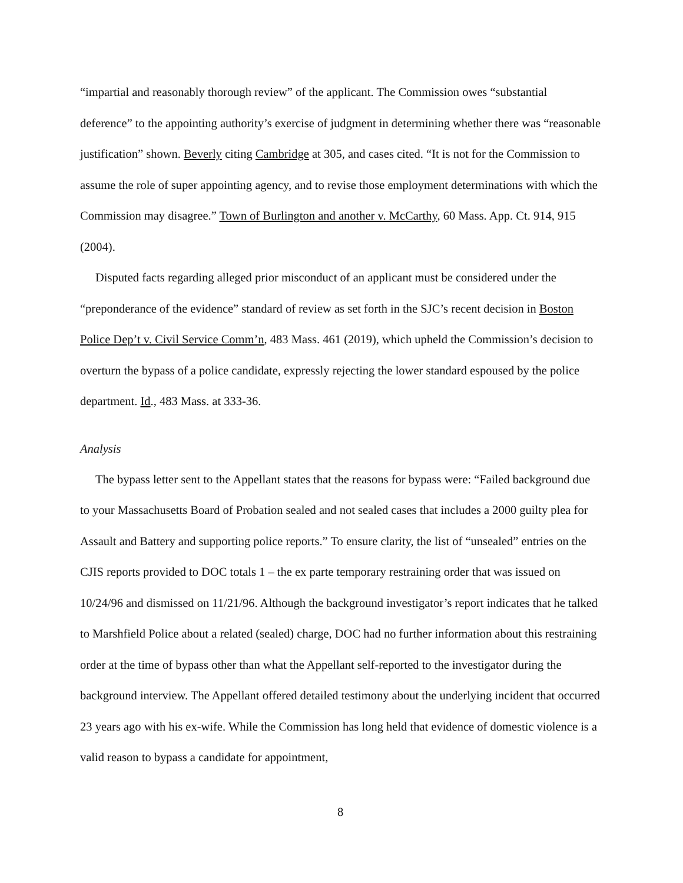“impartial and reasonably thorough review” of the applicant. The Commission owes “substantial deference” to the appointing authority’s exercise of judgment in determining whether there was “reasonable justification” shown. Beverly citing Cambridge at 305, and cases cited. “It is not for the Commission to assume the role of super appointing agency, and to revise those employment determinations with which the Commission may disagree.” Town of Burlington and another v. McCarthy, 60 Mass. App. Ct. 914, 915 (2004).
Disputed facts regarding alleged prior misconduct of an applicant must be considered under the “preponderance of the evidence” standard of review as set forth in the SJC’s recent decision in Boston Police Dep’t v. Civil Service Comm’n, 483 Mass. 461 (2019), which upheld the Commission’s decision to overturn the bypass of a police candidate, expressly rejecting the lower standard espoused by the police department. Id., 483 Mass. at 333-36.
Analysis
The bypass letter sent to the Appellant states that the reasons for bypass were: “Failed background due to your Massachusetts Board of Probation sealed and not sealed cases that includes a 2000 guilty plea for Assault and Battery and supporting police reports.” To ensure clarity, the list of “unsealed” entries on the CJIS reports provided to DOC totals 1 – the ex parte temporary restraining order that was issued on 10/24/96 and dismissed on 11/21/96. Although the background investigator’s report indicates that he talked to Marshfield Police about a related (sealed) charge, DOC had no further information about this restraining order at the time of bypass other than what the Appellant self-reported to the investigator during the background interview. The Appellant offered detailed testimony about the underlying incident that occurred 23 years ago with his ex-wife. While the Commission has long held that evidence of domestic violence is a valid reason to bypass a candidate for appointment,
8